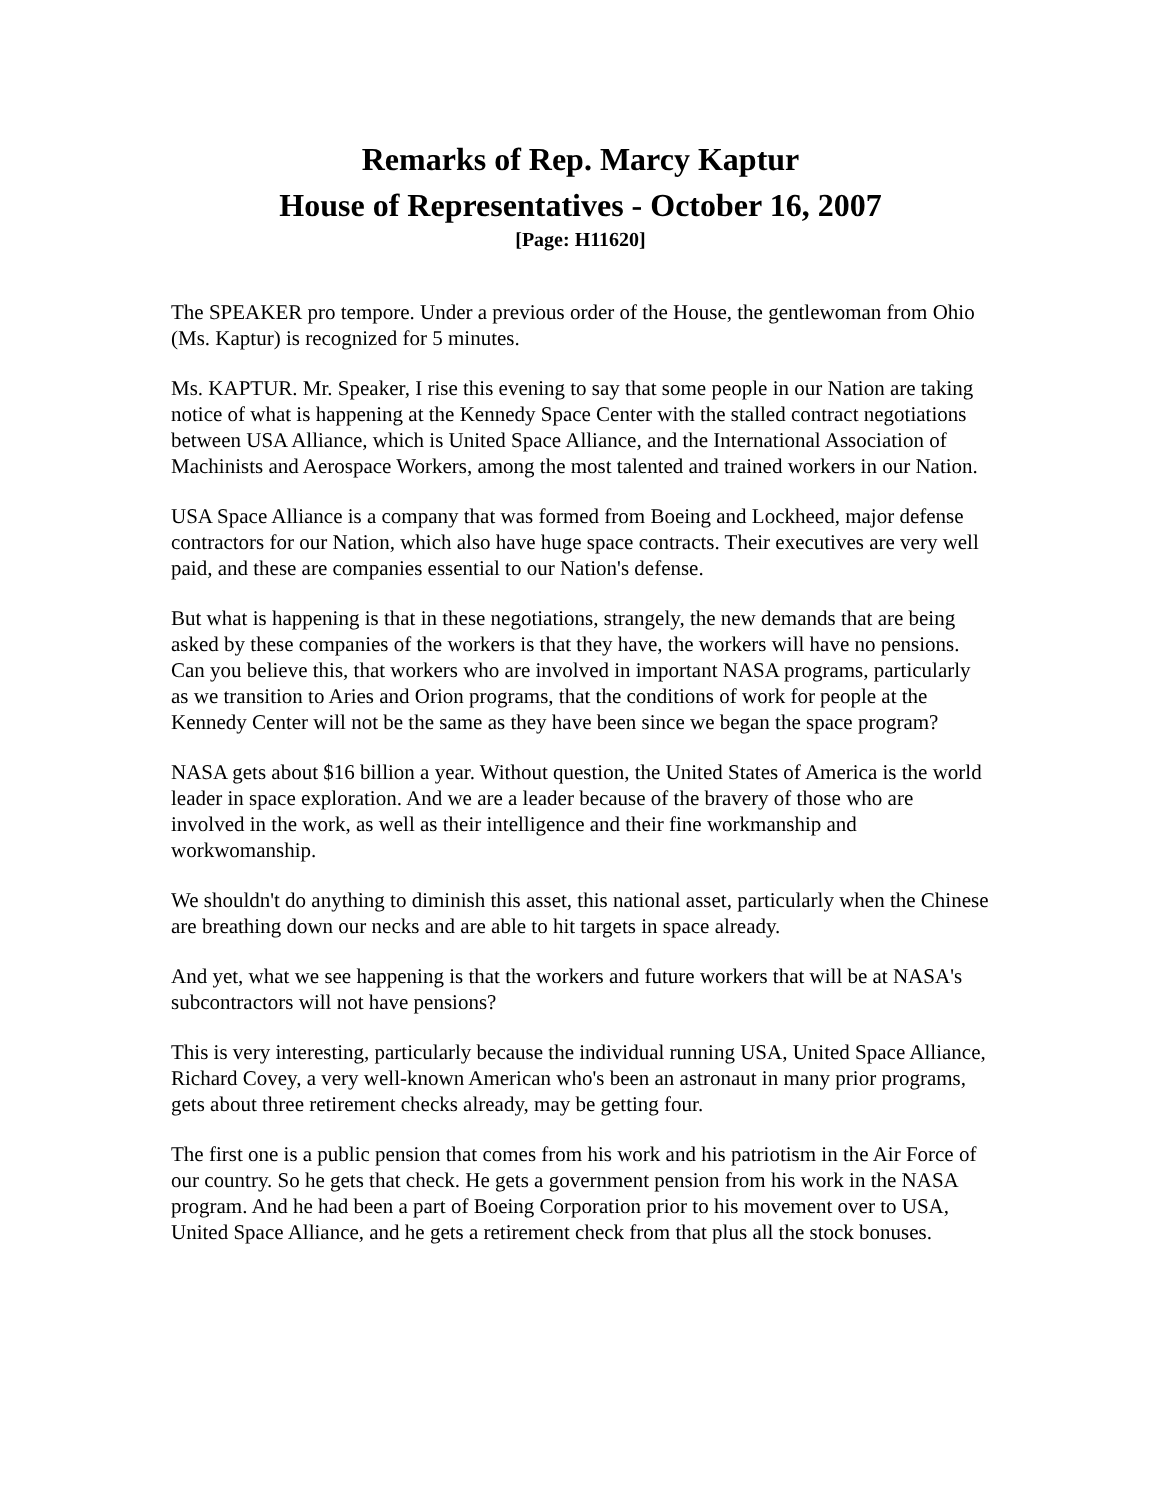Remarks of Rep. Marcy Kaptur
House of Representatives - October 16, 2007
[Page: H11620]
The SPEAKER pro tempore. Under a previous order of the House, the gentlewoman from Ohio (Ms. Kaptur) is recognized for 5 minutes.
Ms. KAPTUR. Mr. Speaker, I rise this evening to say that some people in our Nation are taking notice of what is happening at the Kennedy Space Center with the stalled contract negotiations between USA Alliance, which is United Space Alliance, and the International Association of Machinists and Aerospace Workers, among the most talented and trained workers in our Nation.
USA Space Alliance is a company that was formed from Boeing and Lockheed, major defense contractors for our Nation, which also have huge space contracts. Their executives are very well paid, and these are companies essential to our Nation's defense.
But what is happening is that in these negotiations, strangely, the new demands that are being asked by these companies of the workers is that they have, the workers will have no pensions. Can you believe this, that workers who are involved in important NASA programs, particularly as we transition to Aries and Orion programs, that the conditions of work for people at the Kennedy Center will not be the same as they have been since we began the space program?
NASA gets about $16 billion a year. Without question, the United States of America is the world leader in space exploration. And we are a leader because of the bravery of those who are involved in the work, as well as their intelligence and their fine workmanship and workwomanship.
We shouldn't do anything to diminish this asset, this national asset, particularly when the Chinese are breathing down our necks and are able to hit targets in space already.
And yet, what we see happening is that the workers and future workers that will be at NASA's subcontractors will not have pensions?
This is very interesting, particularly because the individual running USA, United Space Alliance, Richard Covey, a very well-known American who's been an astronaut in many prior programs, gets about three retirement checks already, may be getting four.
The first one is a public pension that comes from his work and his patriotism in the Air Force of our country. So he gets that check. He gets a government pension from his work in the NASA program. And he had been a part of Boeing Corporation prior to his movement over to USA, United Space Alliance, and he gets a retirement check from that plus all the stock bonuses.